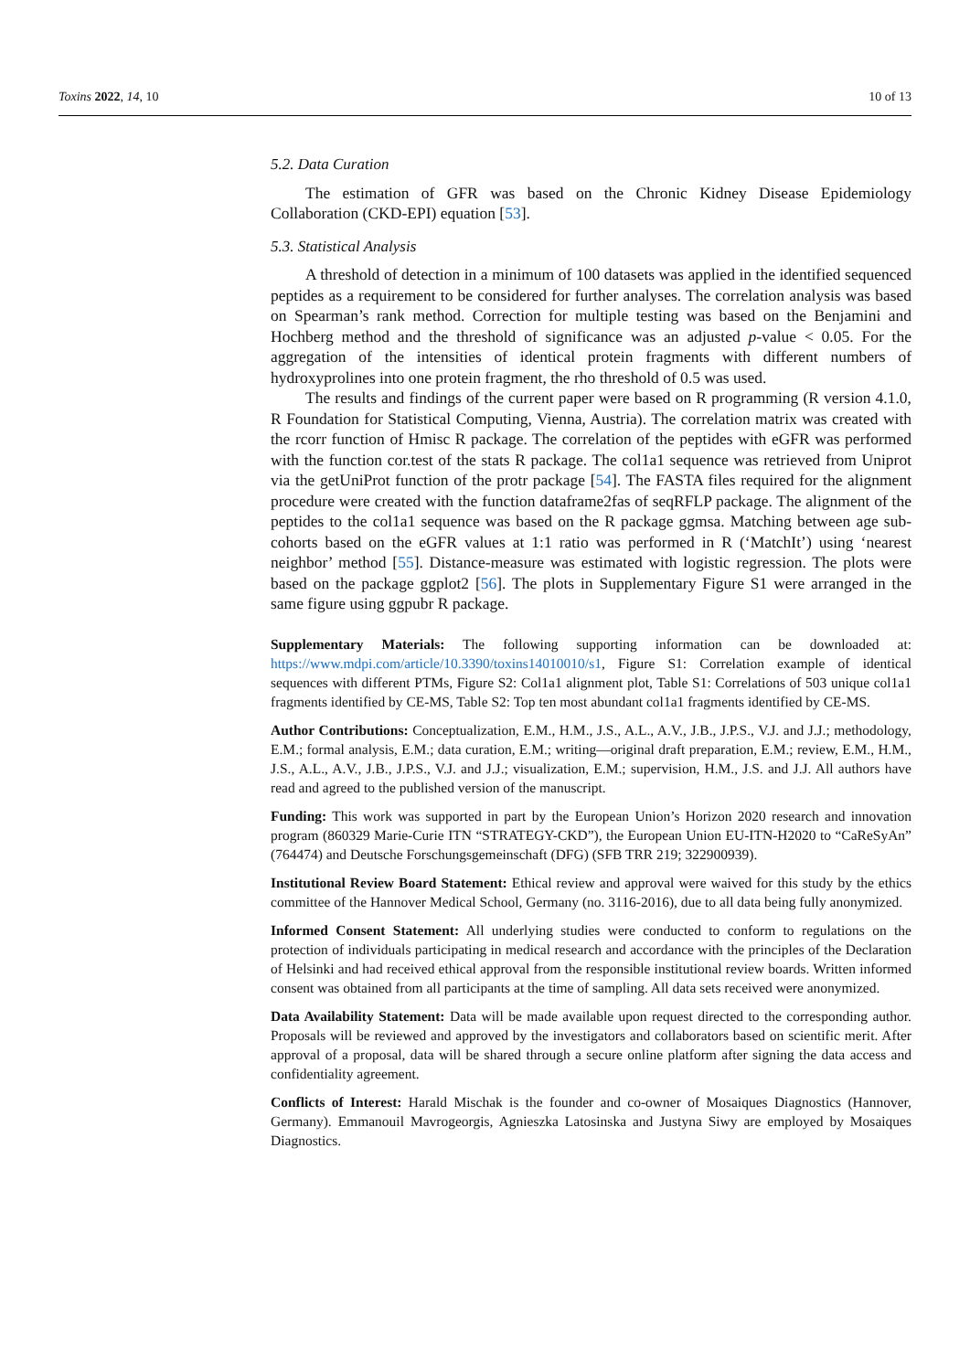Toxins 2022, 14, 10 10 of 13
5.2. Data Curation
The estimation of GFR was based on the Chronic Kidney Disease Epidemiology Collaboration (CKD-EPI) equation [53].
5.3. Statistical Analysis
A threshold of detection in a minimum of 100 datasets was applied in the identified sequenced peptides as a requirement to be considered for further analyses. The correlation analysis was based on Spearman’s rank method. Correction for multiple testing was based on the Benjamini and Hochberg method and the threshold of significance was an adjusted p-value < 0.05. For the aggregation of the intensities of identical protein fragments with different numbers of hydroxyprolines into one protein fragment, the rho threshold of 0.5 was used.
The results and findings of the current paper were based on R programming (R version 4.1.0, R Foundation for Statistical Computing, Vienna, Austria). The correlation matrix was created with the rcorr function of Hmisc R package. The correlation of the peptides with eGFR was performed with the function cor.test of the stats R package. The col1a1 sequence was retrieved from Uniprot via the getUniProt function of the protr package [54]. The FASTA files required for the alignment procedure were created with the function dataframe2fas of seqRFLP package. The alignment of the peptides to the col1a1 sequence was based on the R package ggmsa. Matching between age sub-cohorts based on the eGFR values at 1:1 ratio was performed in R (‘MatchIt’) using ‘nearest neighbor’ method [55]. Distance-measure was estimated with logistic regression. The plots were based on the package ggplot2 [56]. The plots in Supplementary Figure S1 were arranged in the same figure using ggpubr R package.
Supplementary Materials: The following supporting information can be downloaded at: https://www.mdpi.com/article/10.3390/toxins14010010/s1, Figure S1: Correlation example of identical sequences with different PTMs, Figure S2: Col1a1 alignment plot, Table S1: Correlations of 503 unique col1a1 fragments identified by CE-MS, Table S2: Top ten most abundant col1a1 fragments identified by CE-MS.
Author Contributions: Conceptualization, E.M., H.M., J.S., A.L., A.V., J.B., J.P.S., V.J. and J.J.; methodology, E.M.; formal analysis, E.M.; data curation, E.M.; writing—original draft preparation, E.M.; review, E.M., H.M., J.S., A.L., A.V., J.B., J.P.S., V.J. and J.J.; visualization, E.M.; supervision, H.M., J.S. and J.J. All authors have read and agreed to the published version of the manuscript.
Funding: This work was supported in part by the European Union’s Horizon 2020 research and innovation program (860329 Marie-Curie ITN “STRATEGY-CKD”), the European Union EU-ITN-H2020 to “CaReSyAn” (764474) and Deutsche Forschungsgemeinschaft (DFG) (SFB TRR 219; 322900939).
Institutional Review Board Statement: Ethical review and approval were waived for this study by the ethics committee of the Hannover Medical School, Germany (no. 3116-2016), due to all data being fully anonymized.
Informed Consent Statement: All underlying studies were conducted to conform to regulations on the protection of individuals participating in medical research and accordance with the principles of the Declaration of Helsinki and had received ethical approval from the responsible institutional review boards. Written informed consent was obtained from all participants at the time of sampling. All data sets received were anonymized.
Data Availability Statement: Data will be made available upon request directed to the corresponding author. Proposals will be reviewed and approved by the investigators and collaborators based on scientific merit. After approval of a proposal, data will be shared through a secure online platform after signing the data access and confidentiality agreement.
Conflicts of Interest: Harald Mischak is the founder and co-owner of Mosaiques Diagnostics (Hannover, Germany). Emmanouil Mavrogeorgis, Agnieszka Latosinska and Justyna Siwy are employed by Mosaiques Diagnostics.